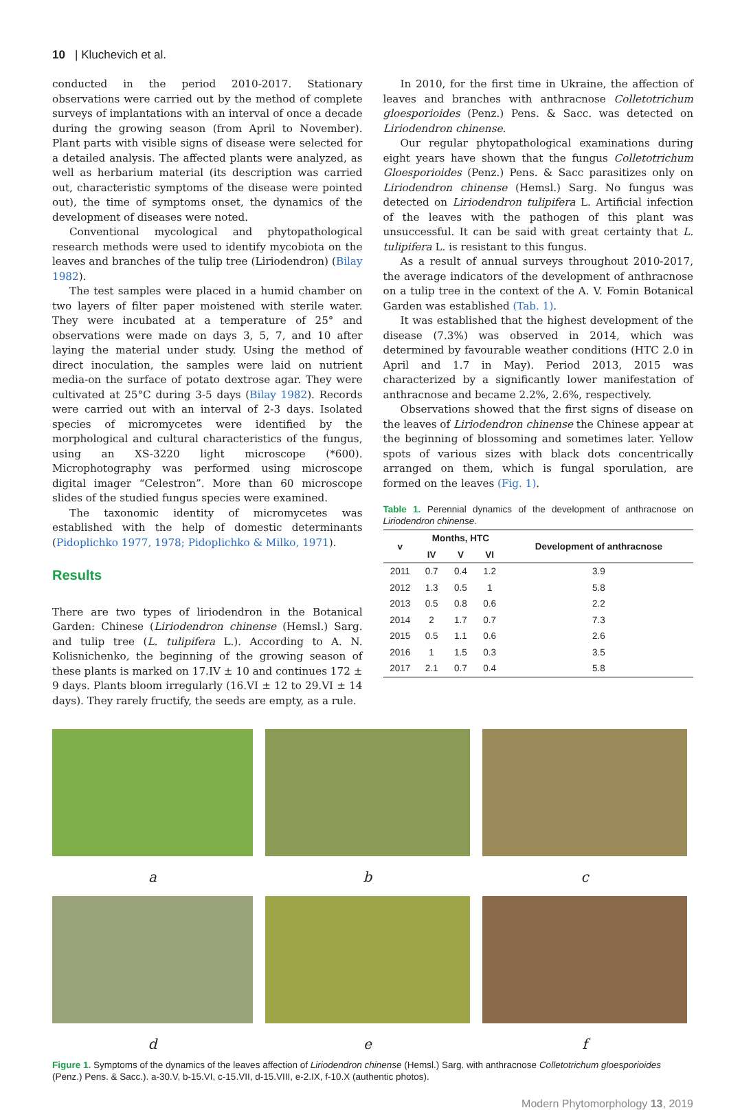10 | Kluchevich et al.
conducted in the period 2010-2017. Stationary observations were carried out by the method of complete surveys of implantations with an interval of once a decade during the growing season (from April to November). Plant parts with visible signs of disease were selected for a detailed analysis. The affected plants were analyzed, as well as herbarium material (its description was carried out, characteristic symptoms of the disease were pointed out), the time of symptoms onset, the dynamics of the development of diseases were noted.
Conventional mycological and phytopathological research methods were used to identify mycobiota on the leaves and branches of the tulip tree (Liriodendron) (Bilay 1982).
The test samples were placed in a humid chamber on two layers of filter paper moistened with sterile water. They were incubated at a temperature of 25° and observations were made on days 3, 5, 7, and 10 after laying the material under study. Using the method of direct inoculation, the samples were laid on nutrient media-on the surface of potato dextrose agar. They were cultivated at 25°C during 3-5 days (Bilay 1982). Records were carried out with an interval of 2-3 days. Isolated species of micromycetes were identified by the morphological and cultural characteristics of the fungus, using an XS-3220 light microscope (*600). Microphotography was performed using microscope digital imager “Celestron”. More than 60 microscope slides of the studied fungus species were examined.
The taxonomic identity of micromycetes was established with the help of domestic determinants (Pidoplichko 1977, 1978; Pidoplichko & Milko, 1971).
Results
There are two types of liriodendron in the Botanical Garden: Chinese (Liriodendron chinense (Hemsl.) Sarg. and tulip tree (L. tulipifera L.). According to A. N. Kolisnichenko, the beginning of the growing season of these plants is marked on 17.IV ± 10 and continues 172 ± 9 days. Plants bloom irregularly (16.VI ± 12 to 29.VI ± 14 days). They rarely fructify, the seeds are empty, as a rule.
In 2010, for the first time in Ukraine, the affection of leaves and branches with anthracnose Colletotrichum gloesporioides (Penz.) Pens. & Sacc. was detected on Liriodendron chinense.
Our regular phytopathological examinations during eight years have shown that the fungus Colletotrichum Gloesporioides (Penz.) Pens. & Sacc parasitizes only on Liriodendron chinense (Hemsl.) Sarg. No fungus was detected on Liriodendron tulipifera L. Artificial infection of the leaves with the pathogen of this plant was unsuccessful. It can be said with great certainty that L. tulipifera L. is resistant to this fungus.
As a result of annual surveys throughout 2010-2017, the average indicators of the development of anthracnose on a tulip tree in the context of the A. V. Fomin Botanical Garden was established (Tab. 1).
It was established that the highest development of the disease (7.3%) was observed in 2014, which was determined by favourable weather conditions (HTC 2.0 in April and 1.7 in May). Period 2013, 2015 was characterized by a significantly lower manifestation of anthracnose and became 2.2%, 2.6%, respectively.
Observations showed that the first signs of disease on the leaves of Liriodendron chinense the Chinese appear at the beginning of blossoming and sometimes later. Yellow spots of various sizes with black dots concentrically arranged on them, which is fungal sporulation, are formed on the leaves (Fig. 1).
Table 1. Perennial dynamics of the development of anthracnose on Liriodendron chinense.
| v | Months, HTC | | | Development of anthracnose |
| --- | --- | --- | --- | --- |
| | IV | V | VI | |
| 2011 | 0.7 | 0.4 | 1.2 | 3.9 |
| 2012 | 1.3 | 0.5 | 1 | 5.8 |
| 2013 | 0.5 | 0.8 | 0.6 | 2.2 |
| 2014 | 2 | 1.7 | 0.7 | 7.3 |
| 2015 | 0.5 | 1.1 | 0.6 | 2.6 |
| 2016 | 1 | 1.5 | 0.3 | 3.5 |
| 2017 | 2.1 | 0.7 | 0.4 | 5.8 |
a
b
c
d
e
f
Figure 1. Symptoms of the dynamics of the leaves affection of Liriodendron chinense (Hemsl.) Sarg. with anthracnose Colletotrichum gloesporioides (Penz.) Pens. & Sacc.). a-30.V, b-15.VI, c-15.VII, d-15.VIII, e-2.IX, f-10.X (authentic photos).
Modern Phytomorphology 13, 2019